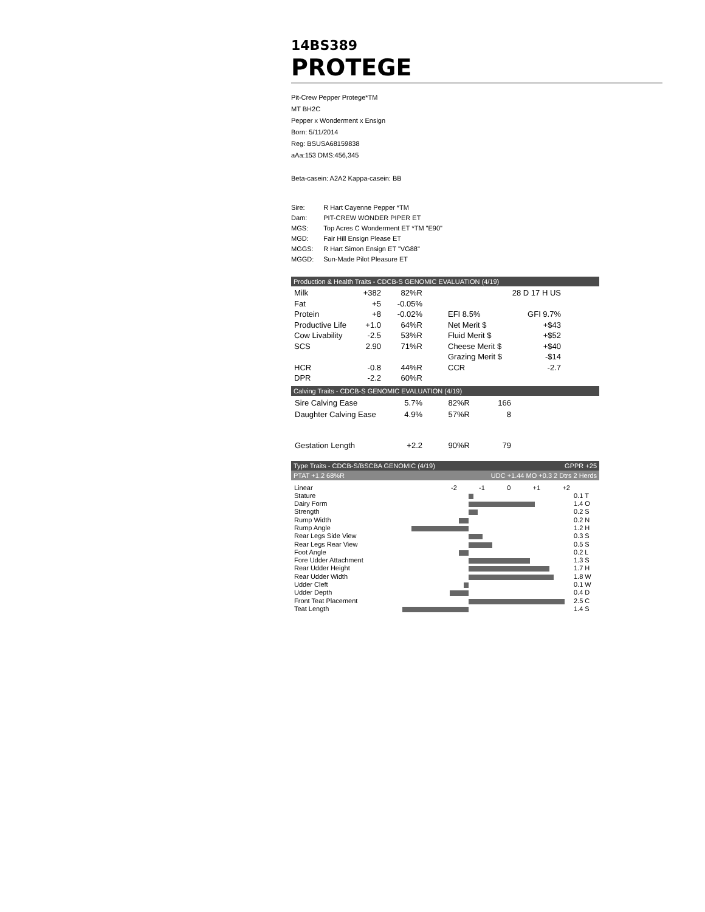14BS389
PROTEGE
Pit-Crew Pepper Protege*TM
MT BH2C
Pepper x Wonderment x Ensign
Born: 5/11/2014
Reg: BSUSA68159838
aAa:153 DMS:456,345
Beta-casein: A2A2 Kappa-casein: BB
| Sire: | R Hart Cayenne Pepper *TM |
| Dam: | PIT-CREW WONDER PIPER ET |
| MGS: | Top Acres C Wonderment ET *TM "E90" |
| MGD: | Fair Hill Ensign Please ET |
| MGGS: | R Hart Simon Ensign ET "VG88" |
| MGGD: | Sun-Made Pilot Pleasure ET |
Production & Health Traits - CDCB-S GENOMIC EVALUATION (4/19)
| Milk | +382 | 82%R | | 28 D 17 H US | |
| Fat | +5 | -0.05% | | | |
| Protein | +8 | -0.02% | | EFI 8.5% | GFI 9.7% |
| Productive Life | +1.0 | 64%R | | Net Merit $ | +$43 |
| Cow Livability | -2.5 | 53%R | | Fluid Merit $ | +$52 |
| SCS | 2.90 | 71%R | | Cheese Merit $ | +$40 |
| | | | | Grazing Merit $ | -$14 |
| HCR | -0.8 | 44%R | | CCR | -2.7 |
| DPR | -2.2 | 60%R | | | |
Calving Traits - CDCB-S GENOMIC EVALUATION (4/19)
| Sire Calving Ease | 5.7% | 82%R | 166 |
| Daughter Calving Ease | 4.9% | 57%R | 8 |
| Gestation Length | +2.2 | 90%R | 79 |
Type Traits - CDCB-S/BSCBA GENOMIC (4/19) GPPR +25
PTAT +1.2 68%R UDC +1.44 MO +0.3 2 Dtrs 2 Herds
Linear
-2 -1 0 +1 +2
Stature
0.1 T
Dairy Form
1.4 O
Strength
0.2 S
Rump Width
0.2 N
Rump Angle
1.2 H
Rear Legs Side View
0.3 S
Rear Legs Rear View
0.5 S
Foot Angle
0.2 L
Fore Udder Attachment
1.3 S
Rear Udder Height
1.7 H
Rear Udder Width
1.8 W
Udder Cleft
0.1 W
Udder Depth
0.4 D
Front Teat Placement
2.5 C
Teat Length
1.4 S